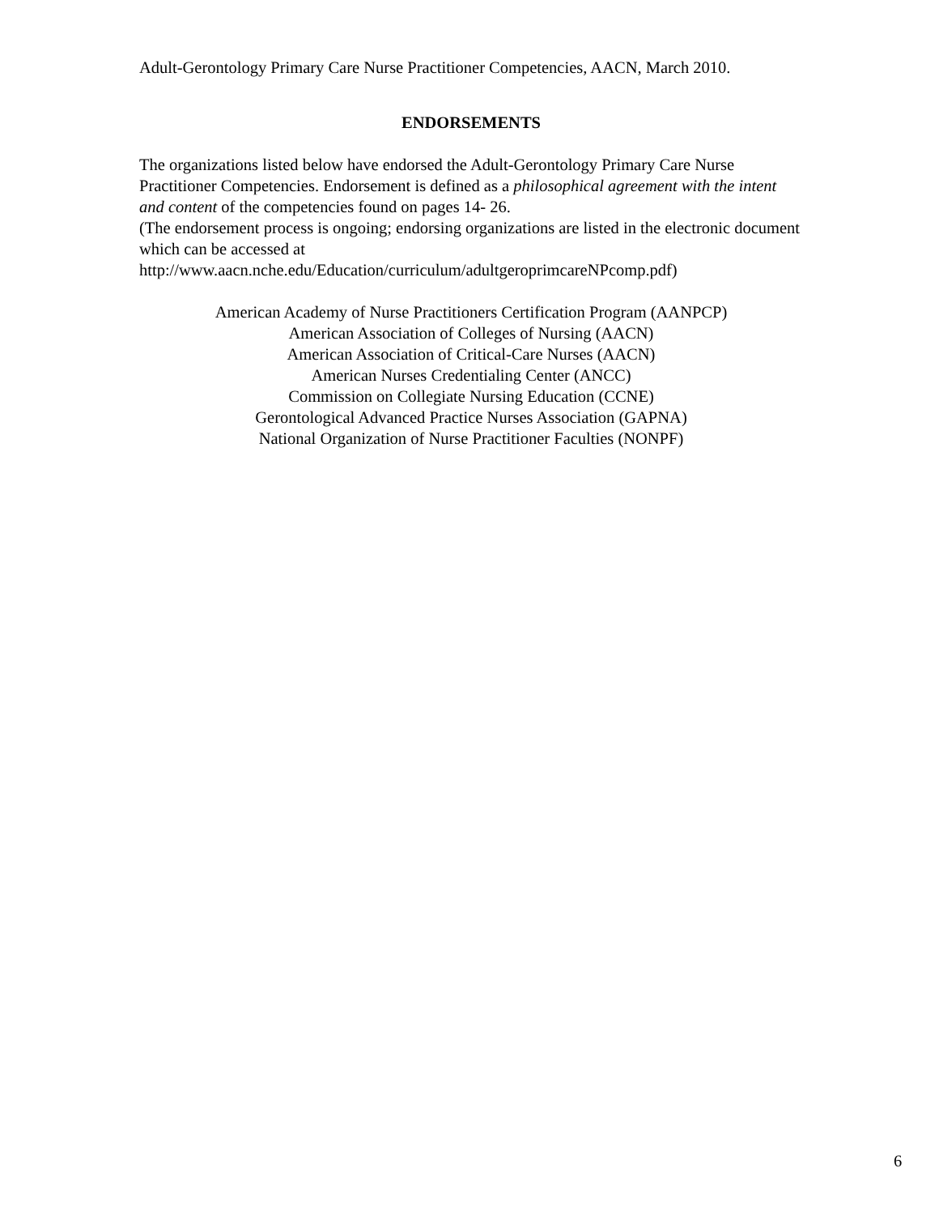Adult-Gerontology Primary Care Nurse Practitioner Competencies, AACN, March 2010.
ENDORSEMENTS
The organizations listed below have endorsed the Adult-Gerontology Primary Care Nurse Practitioner Competencies. Endorsement is defined as a philosophical agreement with the intent and content of the competencies found on pages 14- 26.
(The endorsement process is ongoing; endorsing organizations are listed in the electronic document which can be accessed at
http://www.aacn.nche.edu/Education/curriculum/adultgeroprimcareNPcomp.pdf)
American Academy of Nurse Practitioners Certification Program (AANPCP)
American Association of Colleges of Nursing (AACN)
American Association of Critical-Care Nurses (AACN)
American Nurses Credentialing Center (ANCC)
Commission on Collegiate Nursing Education (CCNE)
Gerontological Advanced Practice Nurses Association (GAPNA)
National Organization of Nurse Practitioner Faculties (NONPF)
6